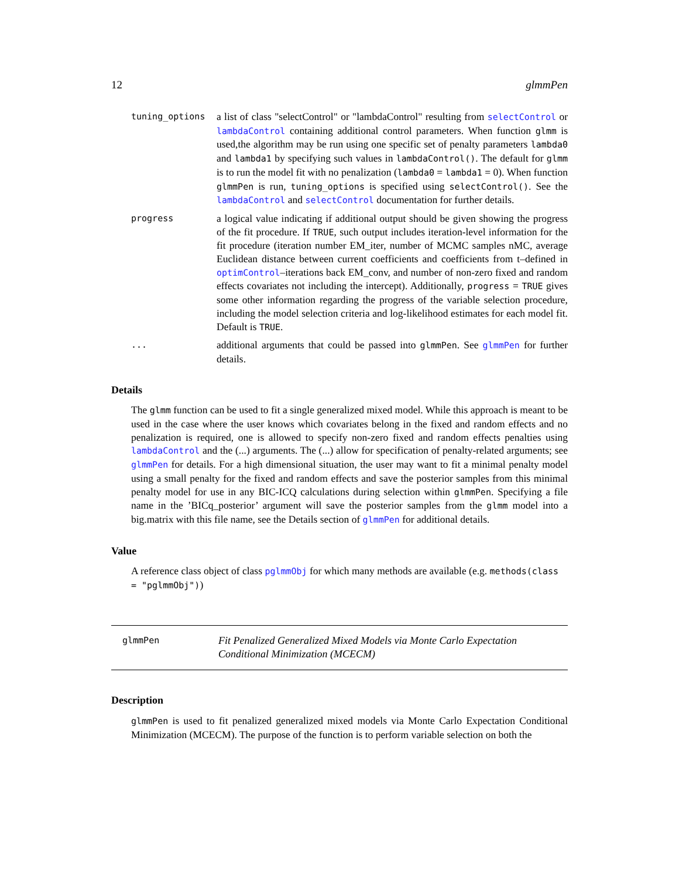12 glmmPen
tuning_options
a list of class "selectControl" or "lambdaControl" resulting from selectControl or lambdaControl containing additional control parameters. When function glmm is used,the algorithm may be run using one specific set of penalty parameters lambda0 and lambda1 by specifying such values in lambdaControl(). The default for glmm is to run the model fit with no penalization (lambda0 = lambda1 = 0). When function glmmPen is run, tuning_options is specified using selectControl(). See the lambdaControl and selectControl documentation for further details.
progress
a logical value indicating if additional output should be given showing the progress of the fit procedure. If TRUE, such output includes iteration-level information for the fit procedure (iteration number EM_iter, number of MCMC samples nMC, average Euclidean distance between current coefficients and coefficients from t–defined in optimControl–iterations back EM_conv, and number of non-zero fixed and random effects covariates not including the intercept). Additionally, progress = TRUE gives some other information regarding the progress of the variable selection procedure, including the model selection criteria and log-likelihood estimates for each model fit. Default is TRUE.
...
additional arguments that could be passed into glmmPen. See glmmPen for further details.
Details
The glmm function can be used to fit a single generalized mixed model. While this approach is meant to be used in the case where the user knows which covariates belong in the fixed and random effects and no penalization is required, one is allowed to specify non-zero fixed and random effects penalties using lambdaControl and the (...) arguments. The (...) allow for specification of penalty-related arguments; see glmmPen for details. For a high dimensional situation, the user may want to fit a minimal penalty model using a small penalty for the fixed and random effects and save the posterior samples from this minimal penalty model for use in any BIC-ICQ calculations during selection within glmmPen. Specifying a file name in the ’BICq_posterior’ argument will save the posterior samples from the glmm model into a big.matrix with this file name, see the Details section of glmmPen for additional details.
Value
A reference class object of class pglmmObj for which many methods are available (e.g. methods(class = "pglmmObj"))
glmmPen
Fit Penalized Generalized Mixed Models via Monte Carlo Expectation Conditional Minimization (MCECM)
Description
glmmPen is used to fit penalized generalized mixed models via Monte Carlo Expectation Conditional Minimization (MCECM). The purpose of the function is to perform variable selection on both the